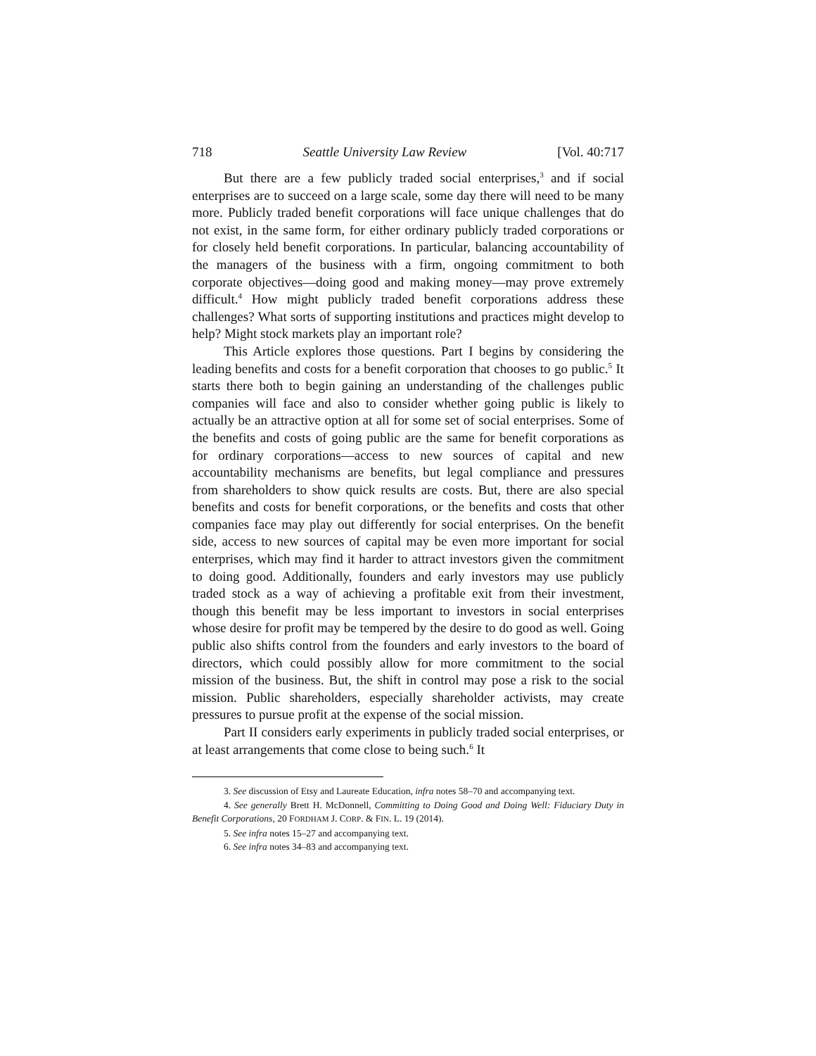718 Seattle University Law Review [Vol. 40:717
But there are a few publicly traded social enterprises,<sup>3</sup> and if social enterprises are to succeed on a large scale, some day there will need to be many more. Publicly traded benefit corporations will face unique challenges that do not exist, in the same form, for either ordinary publicly traded corporations or for closely held benefit corporations. In particular, balancing accountability of the managers of the business with a firm, ongoing commitment to both corporate objectives—doing good and making money—may prove extremely difficult.<sup>4</sup> How might publicly traded benefit corporations address these challenges? What sorts of supporting institutions and practices might develop to help? Might stock markets play an important role?
This Article explores those questions. Part I begins by considering the leading benefits and costs for a benefit corporation that chooses to go public.<sup>5</sup> It starts there both to begin gaining an understanding of the challenges public companies will face and also to consider whether going public is likely to actually be an attractive option at all for some set of social enterprises. Some of the benefits and costs of going public are the same for benefit corporations as for ordinary corporations—access to new sources of capital and new accountability mechanisms are benefits, but legal compliance and pressures from shareholders to show quick results are costs. But, there are also special benefits and costs for benefit corporations, or the benefits and costs that other companies face may play out differently for social enterprises. On the benefit side, access to new sources of capital may be even more important for social enterprises, which may find it harder to attract investors given the commitment to doing good. Additionally, founders and early investors may use publicly traded stock as a way of achieving a profitable exit from their investment, though this benefit may be less important to investors in social enterprises whose desire for profit may be tempered by the desire to do good as well. Going public also shifts control from the founders and early investors to the board of directors, which could possibly allow for more commitment to the social mission of the business. But, the shift in control may pose a risk to the social mission. Public shareholders, especially shareholder activists, may create pressures to pursue profit at the expense of the social mission.
Part II considers early experiments in publicly traded social enterprises, or at least arrangements that come close to being such.<sup>6</sup> It
3. See discussion of Etsy and Laureate Education, infra notes 58–70 and accompanying text.
4. See generally Brett H. McDonnell, Committing to Doing Good and Doing Well: Fiduciary Duty in Benefit Corporations, 20 FORDHAM J. CORP. & FIN. L. 19 (2014).
5. See infra notes 15–27 and accompanying text.
6. See infra notes 34–83 and accompanying text.